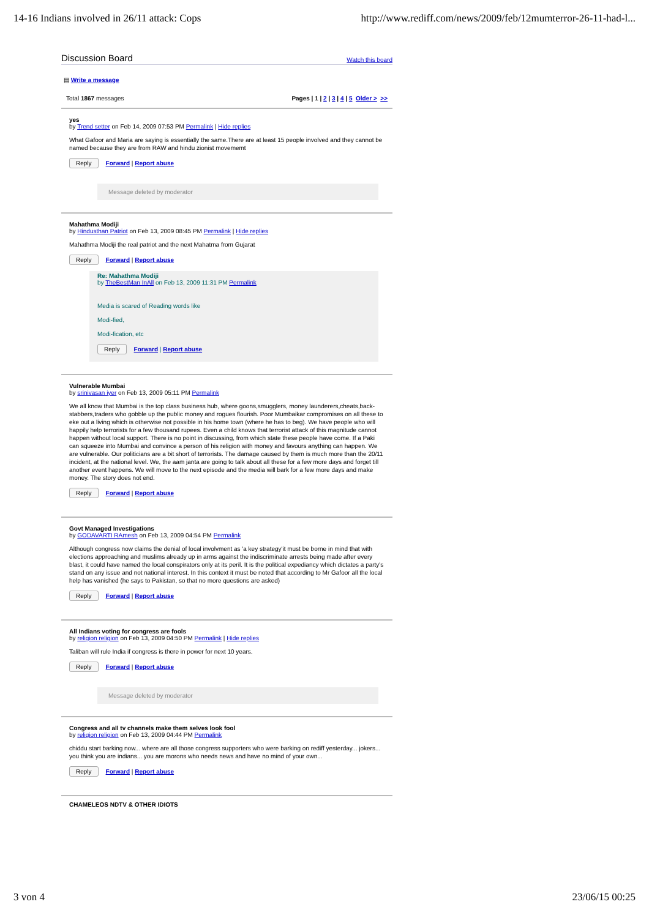14-16 Indians involved in 26/11 attack: Cops http://www.rediff.com/news/2009/feb/12mumterror-26-11-had-l...
Discussion Board Watch this board
▤ Write a message
Total 1867 messages Pages | 1 | 2 | 3 | 4 | 5 Older > >>
yes
by Trend setter on Feb 14, 2009 07:53 PM Permalink | Hide replies
What Gafoor and Maria are saying is essentially the same.There are at least 15 people involved and they cannot be named because they are from RAW and hindu zionist movememt
Reply Forward | Report abuse
Message deleted by moderator
Mahathma Modiji
by Hindusthan Patriot on Feb 13, 2009 08:45 PM Permalink | Hide replies
Mahathma Modiji the real patriot and the next Mahatma from Gujarat
Reply Forward | Report abuse
Re: Mahathma Modiji
by TheBestMan InAll on Feb 13, 2009 11:31 PM Permalink
Media is scared of Reading words like
Modi-fied,
Modi-fication, etc
Reply Forward | Report abuse
Vulnerable Mumbai
by srinivasan iyer on Feb 13, 2009 05:11 PM Permalink
We all know that Mumbai is the top class business hub, where goons,smugglers, money launderers,cheats,back-stabbers,traders who gobble up the public money and rogues flourish. Poor Mumbaikar compromises on all these to eke out a living which is otherwise not possible in his home town (where he has to beg). We have people who will happily help terrorists for a few thousand rupees. Even a child knows that terrorist attack of this magnitude cannot happen without local support. There is no point in discussing, from which state these people have come. If a Paki can squeeze into Mumbai and convince a person of his religion with money and favours anything can happen. We are vulnerable. Our politicians are a bit short of terrorists. The damage caused by them is much more than the 20/11 incident, at the national level. We, the aam janta are going to talk about all these for a few more days and forget till another event happens. We will move to the next episode and the media will bark for a few more days and make money. The story does not end.
Reply Forward | Report abuse
Govt Managed Investigations
by GODAVARTI RAmesh on Feb 13, 2009 04:54 PM Permalink
Although congress now claims the denial of local involvment as 'a key strategy'it must be borne in mind that with elections approaching and muslims already up in arms against the indiscriminate arrests being made after every blast, it could have named the local conspirators only at its peril. It is the political expediancy which dictates a party's stand on any issue and not national interest. In this context it must be noted that according to Mr Gafoor all the local help has vanished (he says to Pakistan, so that no more questions are asked)
Reply Forward | Report abuse
All Indians voting for congress are fools
by religion religion on Feb 13, 2009 04:50 PM Permalink | Hide replies
Taliban will rule India if congress is there in power for next 10 years.
Reply Forward | Report abuse
Message deleted by moderator
Congress and all tv channels make them selves look fool
by religion religion on Feb 13, 2009 04:44 PM Permalink
chiddu start barking now... where are all those congress supporters who were barking on rediff yesterday... jokers... you think you are indians... you are morons who needs news and have no mind of your own...
Reply Forward | Report abuse
CHAMELEOS NDTV & OTHER IDIOTS
3 von 4 23/06/15 00:25